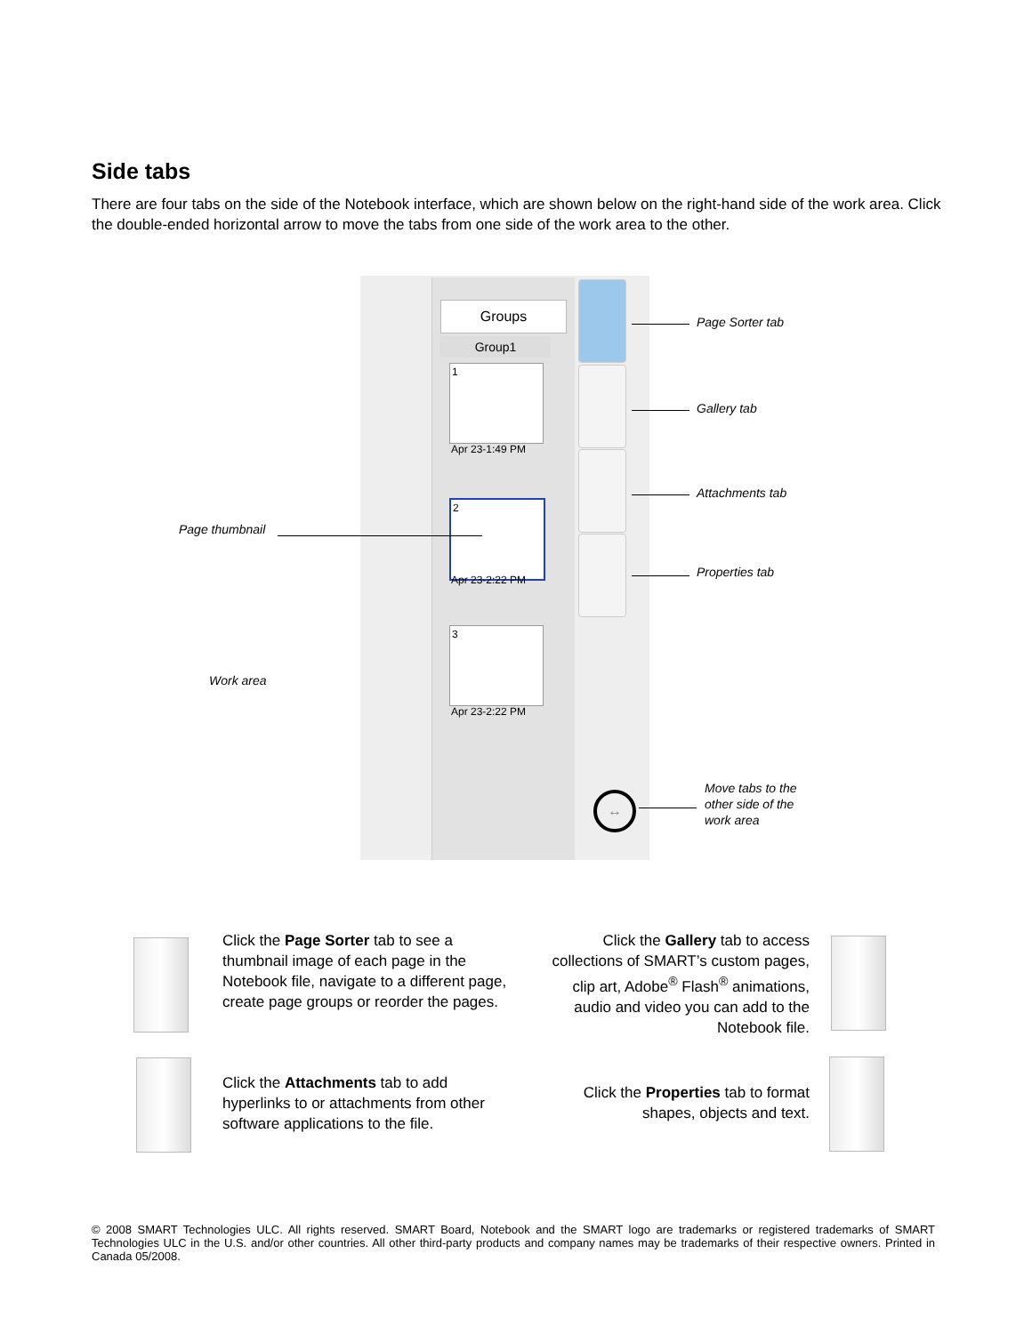Side tabs
There are four tabs on the side of the Notebook interface, which are shown below on the right-hand side of the work area. Click the double-ended horizontal arrow to move the tabs from one side of the work area to the other.
Groups
Group1
1
Apr 23-1:49 PM
2
Apr 23-2:22 PM
3
Apr 23-2:22 PM
↔
Page Sorter tab
Gallery tab
Attachments tab
Properties tab
Page thumbnail
Work area
Move tabs to the
other side of the
work area
Click the Page Sorter tab to see a thumbnail image of each page in the Notebook file, navigate to a different page, create page groups or reorder the pages.
Click the Gallery tab to access collections of SMART’s custom pages, clip art, Adobe<sup>®</sup> Flash<sup>®</sup> animations, audio and video you can add to the Notebook file.
Click the Attachments tab to add hyperlinks to or attachments from other software applications to the file.
Click the Properties tab to format shapes, objects and text.
© 2008 SMART Technologies ULC. All rights reserved. SMART Board, Notebook and the SMART logo are trademarks or registered trademarks of SMART Technologies ULC in the U.S. and/or other countries. All other third-party products and company names may be trademarks of their respective owners. Printed in Canada 05/2008.